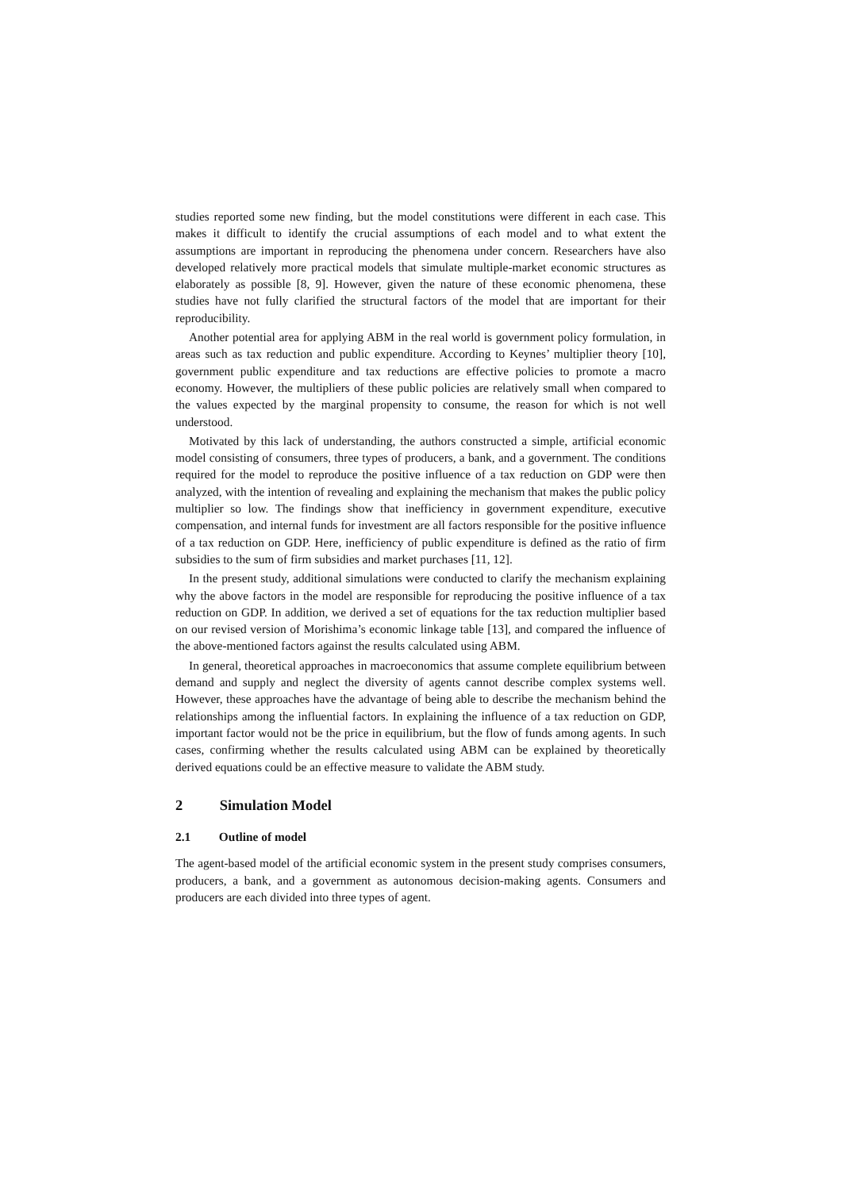studies reported some new finding, but the model constitutions were different in each case. This makes it difficult to identify the crucial assumptions of each model and to what extent the assumptions are important in reproducing the phenomena under concern. Researchers have also developed relatively more practical models that simulate multiple-market economic structures as elaborately as possible [8, 9]. However, given the nature of these economic phenomena, these studies have not fully clarified the structural factors of the model that are important for their reproducibility.
Another potential area for applying ABM in the real world is government policy formulation, in areas such as tax reduction and public expenditure. According to Keynes’ multiplier theory [10], government public expenditure and tax reductions are effective policies to promote a macro economy. However, the multipliers of these public policies are relatively small when compared to the values expected by the marginal propensity to consume, the reason for which is not well understood.
Motivated by this lack of understanding, the authors constructed a simple, artificial economic model consisting of consumers, three types of producers, a bank, and a government. The conditions required for the model to reproduce the positive influence of a tax reduction on GDP were then analyzed, with the intention of revealing and explaining the mechanism that makes the public policy multiplier so low. The findings show that inefficiency in government expenditure, executive compensation, and internal funds for investment are all factors responsible for the positive influence of a tax reduction on GDP. Here, inefficiency of public expenditure is defined as the ratio of firm subsidies to the sum of firm subsidies and market purchases [11, 12].
In the present study, additional simulations were conducted to clarify the mechanism explaining why the above factors in the model are responsible for reproducing the positive influence of a tax reduction on GDP. In addition, we derived a set of equations for the tax reduction multiplier based on our revised version of Morishima’s economic linkage table [13], and compared the influence of the above-mentioned factors against the results calculated using ABM.
In general, theoretical approaches in macroeconomics that assume complete equilibrium between demand and supply and neglect the diversity of agents cannot describe complex systems well. However, these approaches have the advantage of being able to describe the mechanism behind the relationships among the influential factors. In explaining the influence of a tax reduction on GDP, important factor would not be the price in equilibrium, but the flow of funds among agents. In such cases, confirming whether the results calculated using ABM can be explained by theoretically derived equations could be an effective measure to validate the ABM study.
2 Simulation Model
2.1 Outline of model
The agent-based model of the artificial economic system in the present study comprises consumers, producers, a bank, and a government as autonomous decision-making agents. Consumers and producers are each divided into three types of agent.